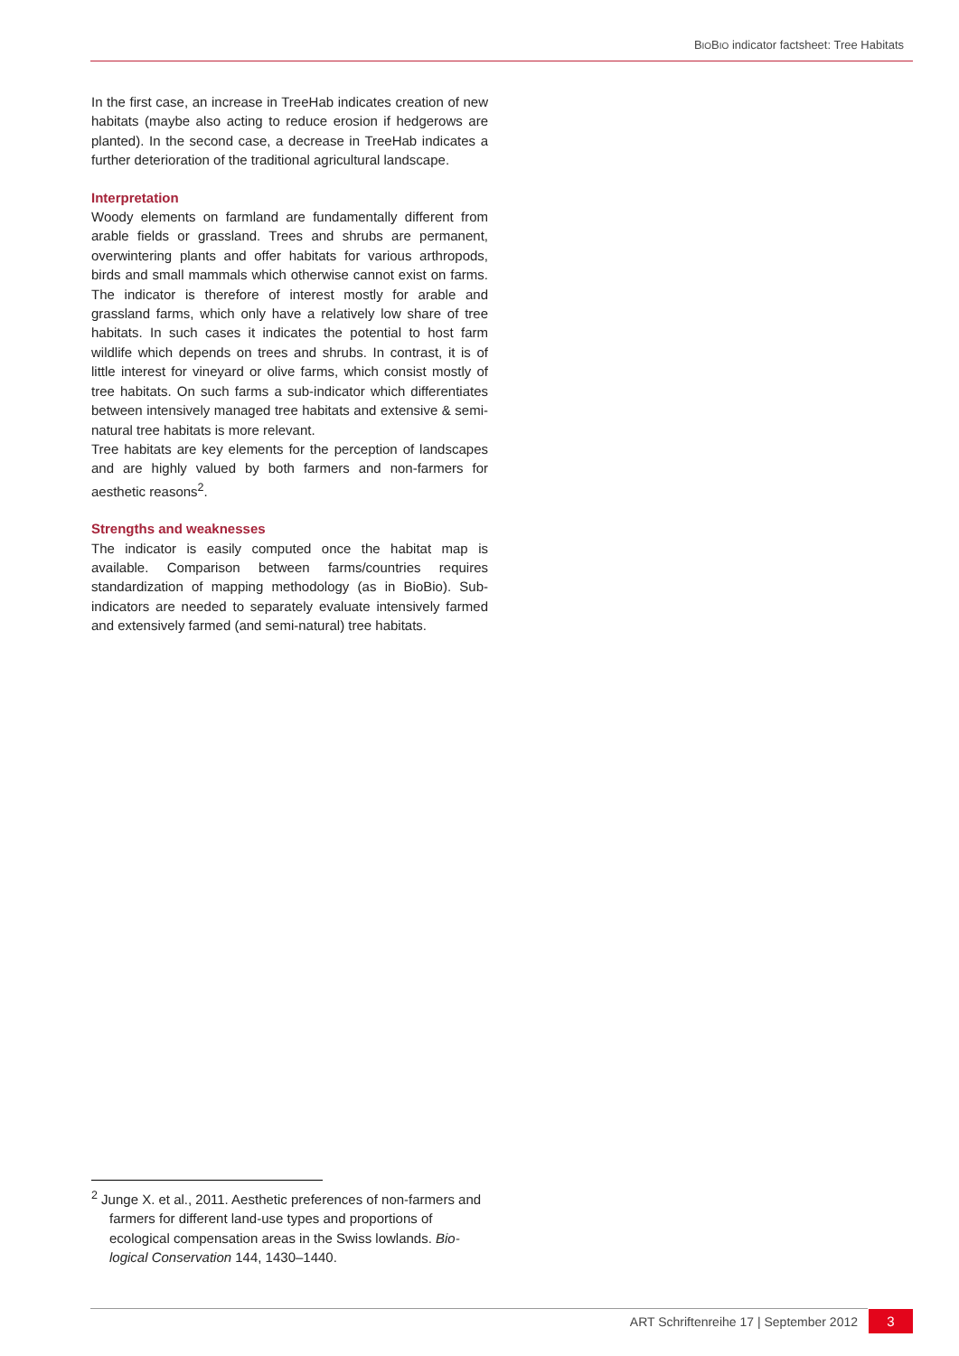BIOBIO indicator factsheet: Tree Habitats
In the first case, an increase in TreeHab indicates creation of new habitats (maybe also acting to reduce erosion if hedge­rows are planted). In the second case, a decrease in Tree­Hab indicates a further deterioration of the traditional agricul­tural landscape.
Interpretation
Woody elements on farmland are fundamentally different from arable fields or grassland. Trees and shrubs are perma­nent, overwintering plants and offer habitats for various ar­thropods, birds and small mammals which otherwise cannot exist on farms. The indicator is therefore of interest mostly for arable and grassland farms, which only have a relatively low share of tree habitats. In such cases it indicates the potential to host farm wildlife which depends on trees and shrubs. In contrast, it is of little interest for vineyard or olive farms, which consist mostly of tree habitats. On such farms a sub-indicator which differentiates between intensively managed tree habi­tats and extensive & semi-natural tree habitats is more rele­vant.
Tree habitats are key elements for the perception of land­scapes and are highly valued by both farmers and non-farmers for aesthetic reasons<sup>2</sup>.
Strengths and weaknesses
The indicator is easily computed once the habitat map is available. Comparison between farms/countries requires standardization of mapping methodology (as in BioBio). Sub­indicators are needed to separately evaluate intensively farmed and extensively farmed (and semi-natural) tree habi­tats.
<sup>2</sup> Junge X. et al., 2011. Aesthetic preferences of non-farmers and farmers for different land-use types and proportions of ecological compensation areas in the Swiss lowlands. Bio­logical Conservation 144, 1430–1440.
ART Schriftenreihe 17 | September 2012 3